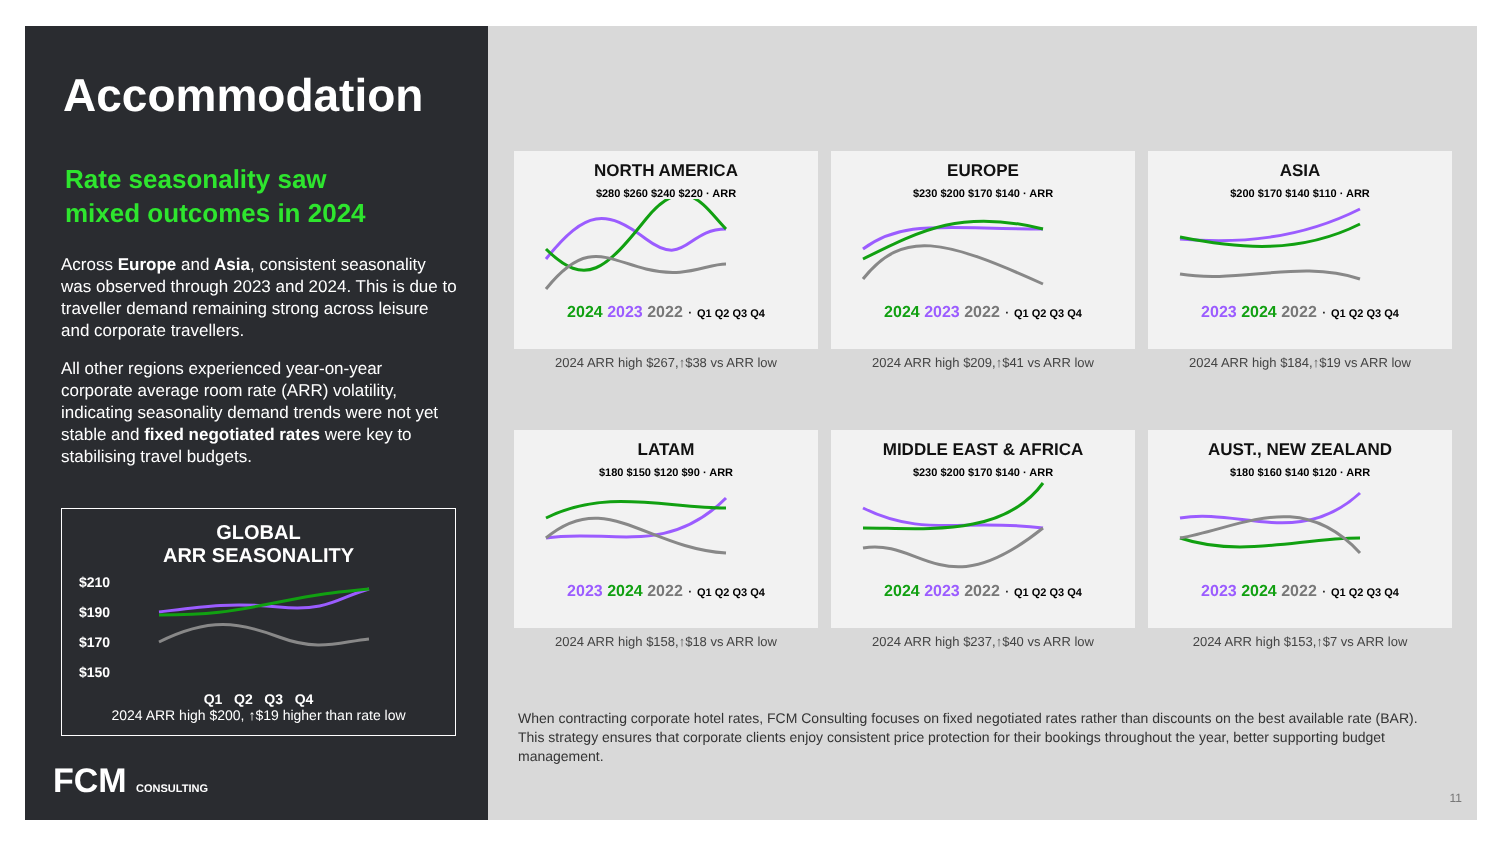Accommodation
Rate seasonality saw
mixed outcomes in 2024
Across Europe and Asia, consistent seasonality was observed through 2023 and 2024. This is due to traveller demand remaining strong across leisure and corporate travellers.
All other regions experienced year-on-year corporate average room rate (ARR) volatility, indicating seasonality demand trends were not yet stable and fixed negotiated rates were key to stabilising travel budgets.
GLOBAL
ARR SEASONALITY
$210
$190
$170
$150
Q1 Q2 Q3 Q4
2024 ARR high $200, ↑$19 higher than rate low
FCM CONSULTING
NORTH AMERICA
$280 $260 $240 $220 · ARR
2024 2023 2022 · Q1 Q2 Q3 Q4
2024 ARR high $267,↑$38 vs ARR low
EUROPE
$230 $200 $170 $140 · ARR
2024 2023 2022 · Q1 Q2 Q3 Q4
2024 ARR high $209,↑$41 vs ARR low
ASIA
$200 $170 $140 $110 · ARR
2023 2024 2022 · Q1 Q2 Q3 Q4
2024 ARR high $184,↑$19 vs ARR low
LATAM
$180 $150 $120 $90 · ARR
2023 2024 2022 · Q1 Q2 Q3 Q4
2024 ARR high $158,↑$18 vs ARR low
MIDDLE EAST & AFRICA
$230 $200 $170 $140 · ARR
2024 2023 2022 · Q1 Q2 Q3 Q4
2024 ARR high $237,↑$40 vs ARR low
AUST., NEW ZEALAND
$180 $160 $140 $120 · ARR
2023 2024 2022 · Q1 Q2 Q3 Q4
2024 ARR high $153,↑$7 vs ARR low
When contracting corporate hotel rates, FCM Consulting focuses on fixed negotiated rates rather than discounts on the best available rate (BAR). This strategy ensures that corporate clients enjoy consistent price protection for their bookings throughout the year, better supporting budget management.
11